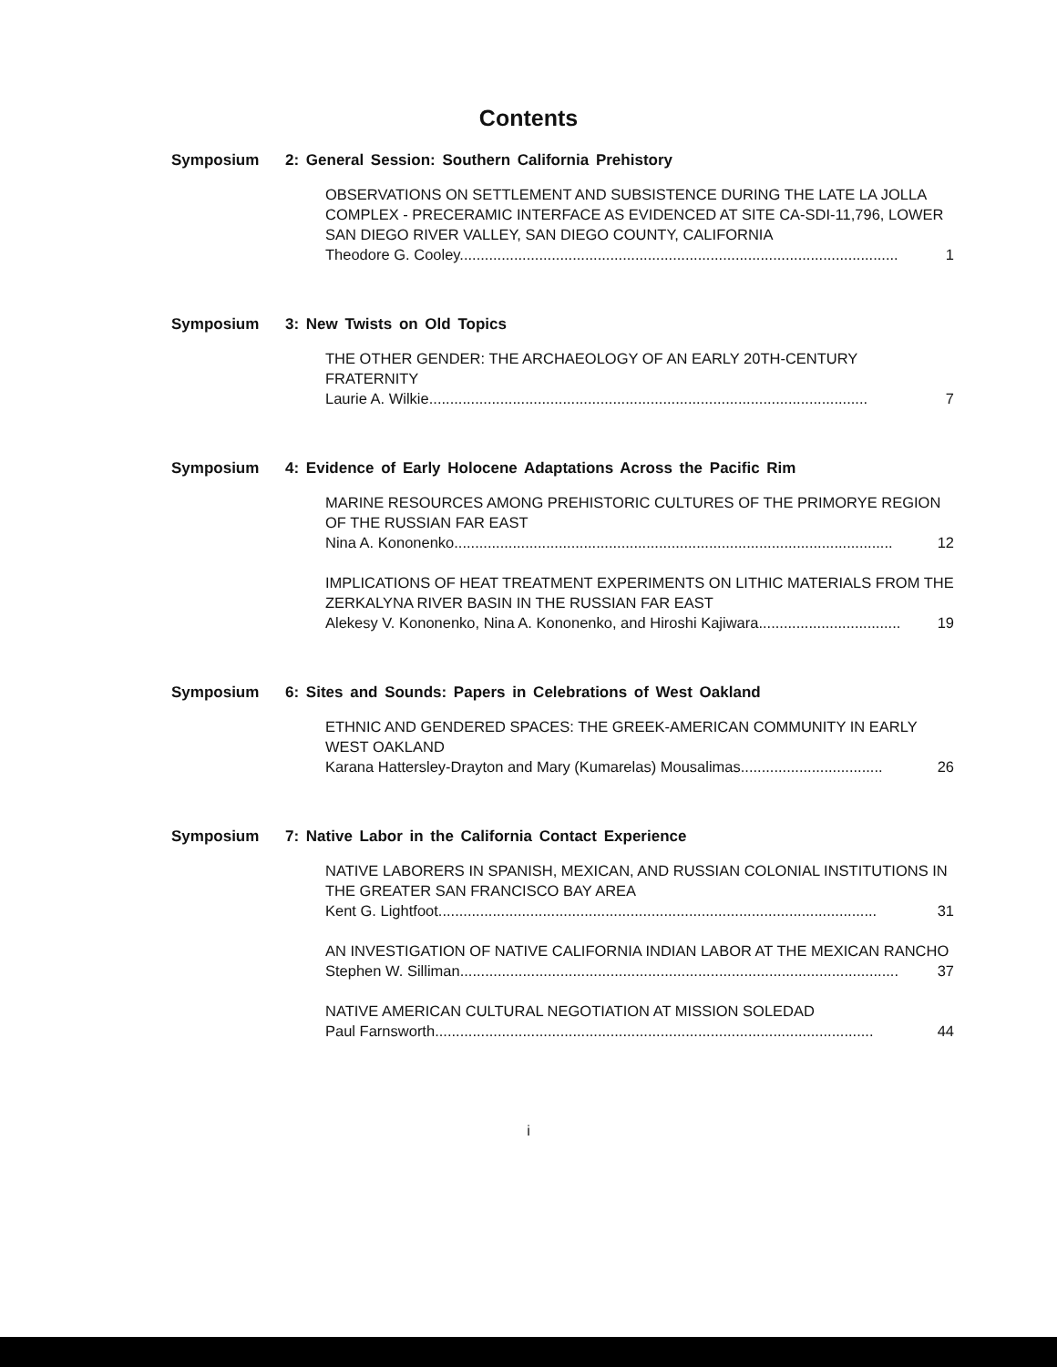Contents
Symposium 2: General Session: Southern California Prehistory
OBSERVATIONS ON SETTLEMENT AND SUBSISTENCE DURING THE LATE LA JOLLA COMPLEX - PRECERAMIC INTERFACE AS EVIDENCED AT SITE CA-SDI-11,796, LOWER SAN DIEGO RIVER VALLEY, SAN DIEGO COUNTY, CALIFORNIA
Theodore G. Cooley......................................................................................................... 1
Symposium 3: New Twists on Old Topics
THE OTHER GENDER: THE ARCHAEOLOGY OF AN EARLY 20TH-CENTURY FRATERNITY
Laurie A. Wilkie......................................................................................................... 7
Symposium 4: Evidence of Early Holocene Adaptations Across the Pacific Rim
MARINE RESOURCES AMONG PREHISTORIC CULTURES OF THE PRIMORYE REGION OF THE RUSSIAN FAR EAST
Nina A. Kononenko......................................................................................................... 12
IMPLICATIONS OF HEAT TREATMENT EXPERIMENTS ON LITHIC MATERIALS FROM THE ZERKALYNA RIVER BASIN IN THE RUSSIAN FAR EAST
Alekesy V. Kononenko, Nina A. Kononenko, and Hiroshi Kajiwara.................................. 19
Symposium 6: Sites and Sounds: Papers in Celebrations of West Oakland
ETHNIC AND GENDERED SPACES: THE GREEK-AMERICAN COMMUNITY IN EARLY WEST OAKLAND
Karana Hattersley-Drayton and Mary (Kumarelas) Mousalimas.................................. 26
Symposium 7: Native Labor in the California Contact Experience
NATIVE LABORERS IN SPANISH, MEXICAN, AND RUSSIAN COLONIAL INSTITUTIONS IN THE GREATER SAN FRANCISCO BAY AREA
Kent G. Lightfoot......................................................................................................... 31
AN INVESTIGATION OF NATIVE CALIFORNIA INDIAN LABOR AT THE MEXICAN RANCHO
Stephen W. Silliman......................................................................................................... 37
NATIVE AMERICAN CULTURAL NEGOTIATION AT MISSION SOLEDAD
Paul Farnsworth......................................................................................................... 44
i